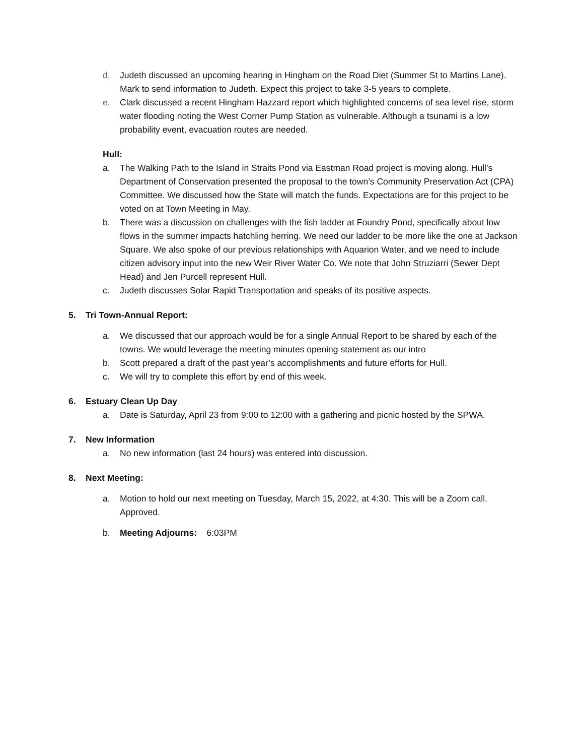d. Judeth discussed an upcoming hearing in Hingham on the Road Diet (Summer St to Martins Lane). Mark to send information to Judeth. Expect this project to take 3-5 years to complete.
e. Clark discussed a recent Hingham Hazzard report which highlighted concerns of sea level rise, storm water flooding noting the West Corner Pump Station as vulnerable. Although a tsunami is a low probability event, evacuation routes are needed.
Hull:
a. The Walking Path to the Island in Straits Pond via Eastman Road project is moving along. Hull’s Department of Conservation presented the proposal to the town’s Community Preservation Act (CPA) Committee. We discussed how the State will match the funds. Expectations are for this project to be voted on at Town Meeting in May.
b. There was a discussion on challenges with the fish ladder at Foundry Pond, specifically about low flows in the summer impacts hatchling herring. We need our ladder to be more like the one at Jackson Square. We also spoke of our previous relationships with Aquarion Water, and we need to include citizen advisory input into the new Weir River Water Co. We note that John Struziarri (Sewer Dept Head) and Jen Purcell represent Hull.
c. Judeth discusses Solar Rapid Transportation and speaks of its positive aspects.
5. Tri Town-Annual Report:
a. We discussed that our approach would be for a single Annual Report to be shared by each of the towns. We would leverage the meeting minutes opening statement as our intro
b. Scott prepared a draft of the past year’s accomplishments and future efforts for Hull.
c. We will try to complete this effort by end of this week.
6. Estuary Clean Up Day
a. Date is Saturday, April 23 from 9:00 to 12:00 with a gathering and picnic hosted by the SPWA.
7. New Information
a. No new information (last 24 hours) was entered into discussion.
8. Next Meeting:
a. Motion to hold our next meeting on Tuesday, March 15, 2022, at 4:30. This will be a Zoom call. Approved.
b. Meeting Adjourns: 6:03PM